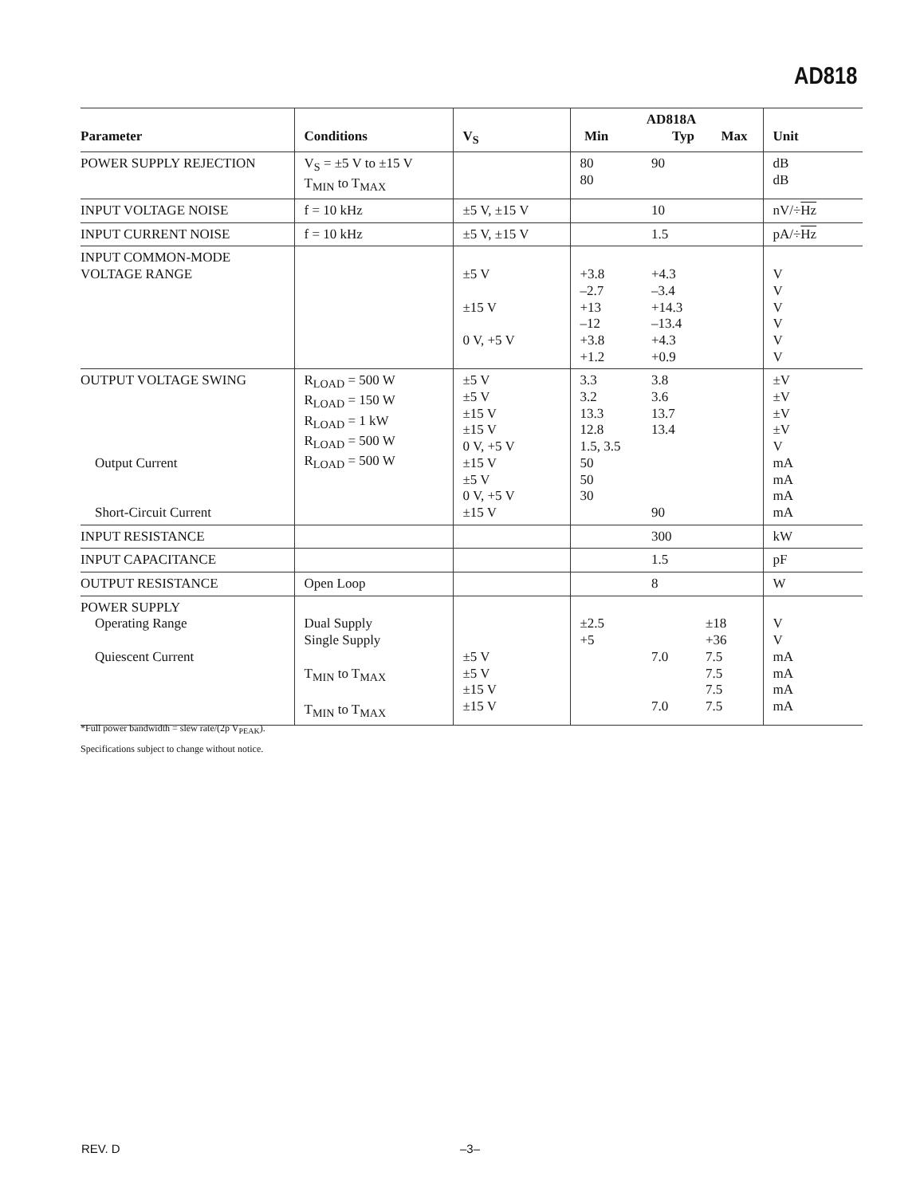AD818
| Parameter | Conditions | V<sub>S</sub> | AD818A Min Typ Max | | | Unit |
| --- | --- | --- | --- | --- | --- | --- |
| POWER SUPPLY REJECTION | V<sub>S</sub> = ±5 V to ±15 V T<sub>MIN</sub> to T<sub>MAX</sub> | | 80 80 | 90 | | dB dB |
| INPUT VOLTAGE NOISE | f = 10 kHz | ±5 V, ±15 V | | 10 | | nV/÷ Hz |
| INPUT CURRENT NOISE | f = 10 kHz | ±5 V, ±15 V | | 1.5 | | pA/÷ Hz |
| INPUT COMMON-MODE VOLTAGE RANGE | | ±5 V ±15 V 0 V, +5 V | +3.8 –2.7 +13 –12 +3.8 +1.2 | +4.3 –3.4 +14.3 –13.4 +4.3 +0.9 | | V V V V V V |
| OUTPUT VOLTAGE SWING Output Current Short-Circuit Current | R<sub>LOAD</sub> = 500 W R<sub>LOAD</sub> = 150 W R<sub>LOAD</sub> = 1 kW R<sub>LOAD</sub> = 500 W R<sub>LOAD</sub> = 500 W | ±5 V ±5 V ±15 V ±15 V 0 V, +5 V ±15 V ±5 V 0 V, +5 V ±15 V | 3.3 3.2 13.3 12.8 1.5, 3.5 50 50 30 | 3.8 3.6 13.7 13.4 90 | | ±V ±V ±V ±V V mA mA mA mA |
| INPUT RESISTANCE | | | | 300 | | kW |
| INPUT CAPACITANCE | | | | 1.5 | | pF |
| OUTPUT RESISTANCE | Open Loop | | | 8 | | W |
| POWER SUPPLY Operating Range Quiescent Current | Dual Supply Single Supply T<sub>MIN</sub> to T<sub>MAX</sub> T<sub>MIN</sub> to T<sub>MAX</sub> | ±5 V ±5 V ±15 V ±15 V | ±2.5 +5 | 7.0 7.0 | ±18 +36 7.5 7.5 7.5 7.5 | V V mA mA mA mA |
*Full power bandwidth = slew rate/(2p V<sub>PEAK</sub>).
Specifications subject to change without notice.
REV. D –3–